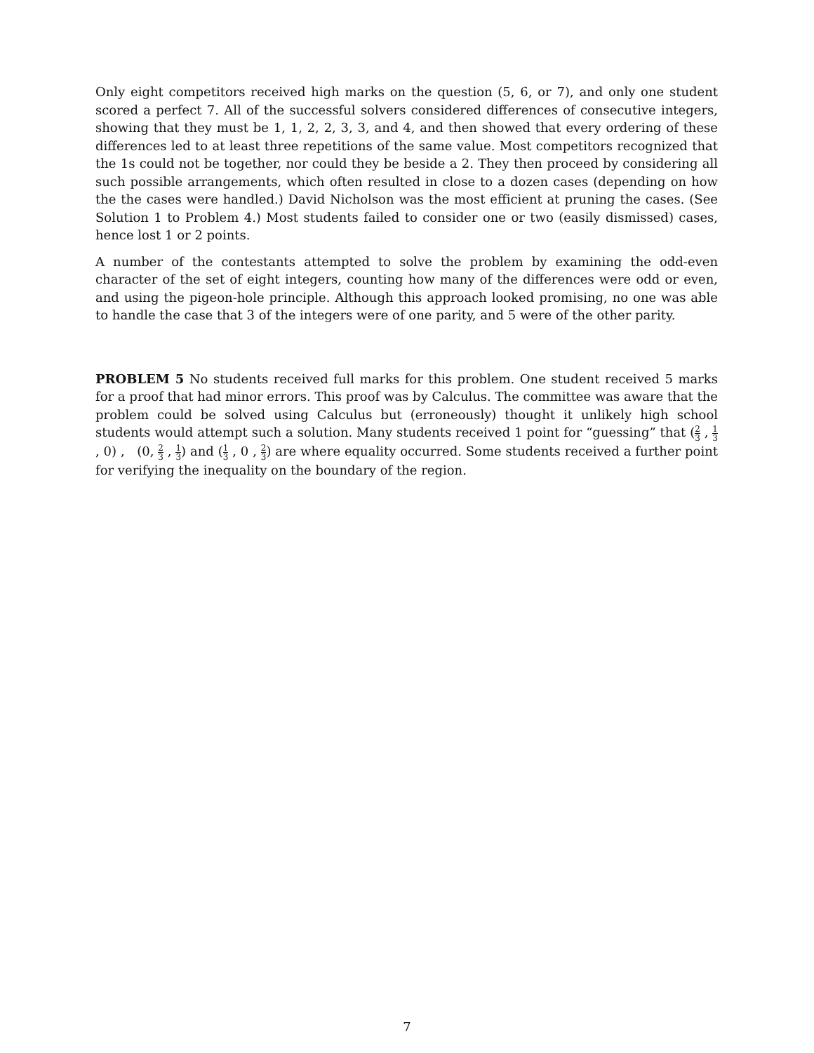Only eight competitors received high marks on the question (5, 6, or 7), and only one student scored a perfect 7. All of the successful solvers considered differences of consecutive integers, showing that they must be 1, 1, 2, 2, 3, 3, and 4, and then showed that every ordering of these differences led to at least three repetitions of the same value. Most competitors recognized that the 1s could not be together, nor could they be beside a 2. They then proceed by considering all such possible arrangements, which often resulted in close to a dozen cases (depending on how the the cases were handled.) David Nicholson was the most efficient at pruning the cases. (See Solution 1 to Problem 4.) Most students failed to consider one or two (easily dismissed) cases, hence lost 1 or 2 points.
A number of the contestants attempted to solve the problem by examining the odd-even character of the set of eight integers, counting how many of the differences were odd or even, and using the pigeon-hole principle. Although this approach looked promising, no one was able to handle the case that 3 of the integers were of one parity, and 5 were of the other parity.
PROBLEM 5 No students received full marks for this problem. One student received 5 marks for a proof that had minor errors. This proof was by Calculus. The committee was aware that the problem could be solved using Calculus but (erroneously) thought it unlikely high school students would attempt such a solution. Many students received 1 point for “guessing” that (2 3 , 1 3 , 0) , (0, 2 3 , 1 3) and (1 3 , 0 , 2 3) are where equality occurred. Some students received a further point for verifying the inequality on the boundary of the region.
7